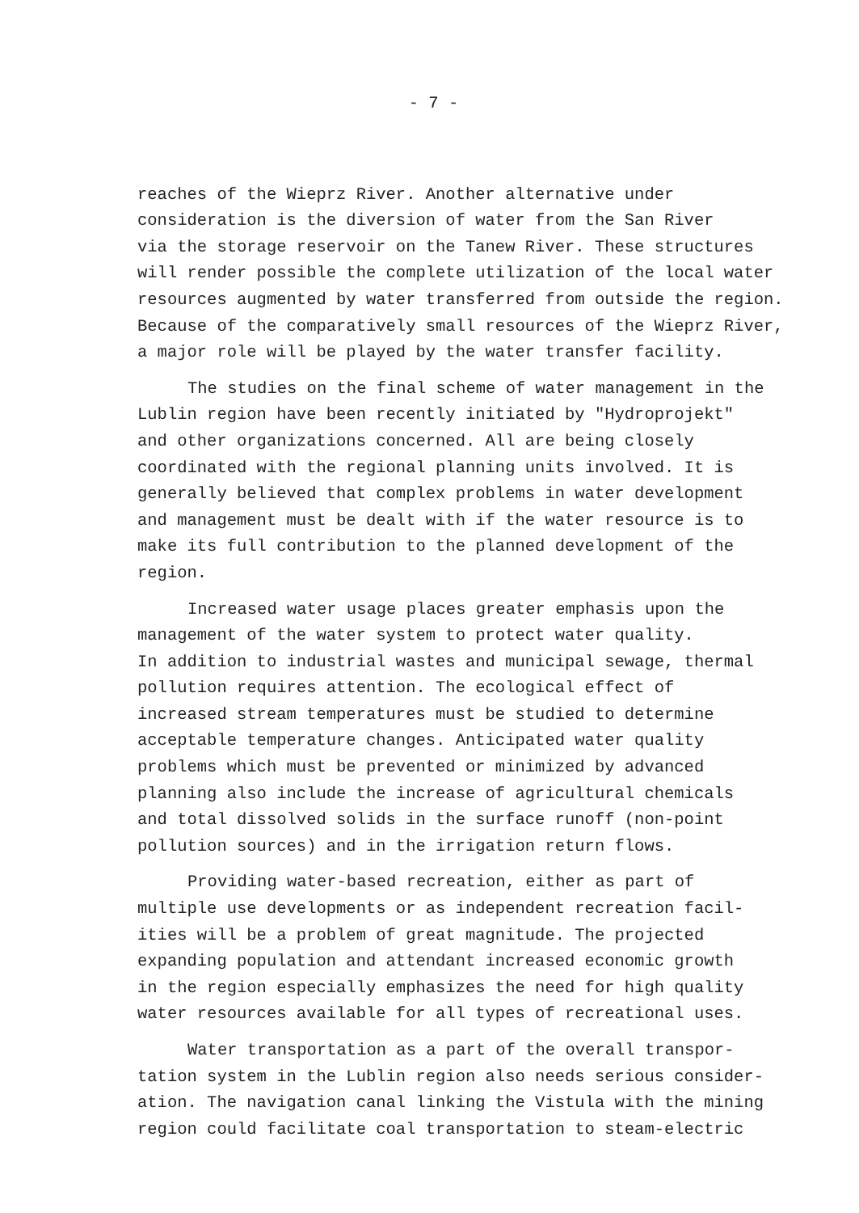- 7 -
reaches of the Wieprz River. Another alternative under
consideration is the diversion of water from the San River
via the storage reservoir on the Tanew River. These structures
will render possible the complete utilization of the local water
resources augmented by water transferred from outside the region.
Because of the comparatively small resources of the Wieprz River,
a major role will be played by the water transfer facility.
The studies on the final scheme of water management in the
Lublin region have been recently initiated by "Hydroprojekt"
and other organizations concerned. All are being closely
coordinated with the regional planning units involved. It is
generally believed that complex problems in water development
and management must be dealt with if the water resource is to
make its full contribution to the planned development of the
region.
Increased water usage places greater emphasis upon the
management of the water system to protect water quality.
In addition to industrial wastes and municipal sewage, thermal
pollution requires attention. The ecological effect of
increased stream temperatures must be studied to determine
acceptable temperature changes. Anticipated water quality
problems which must be prevented or minimized by advanced
planning also include the increase of agricultural chemicals
and total dissolved solids in the surface runoff (non-point
pollution sources) and in the irrigation return flows.
Providing water-based recreation, either as part of
multiple use developments or as independent recreation facil-
ities will be a problem of great magnitude. The projected
expanding population and attendant increased economic growth
in the region especially emphasizes the need for high quality
water resources available for all types of recreational uses.
Water transportation as a part of the overall transpor-
tation system in the Lublin region also needs serious consider-
ation. The navigation canal linking the Vistula with the mining
region could facilitate coal transportation to steam-electric